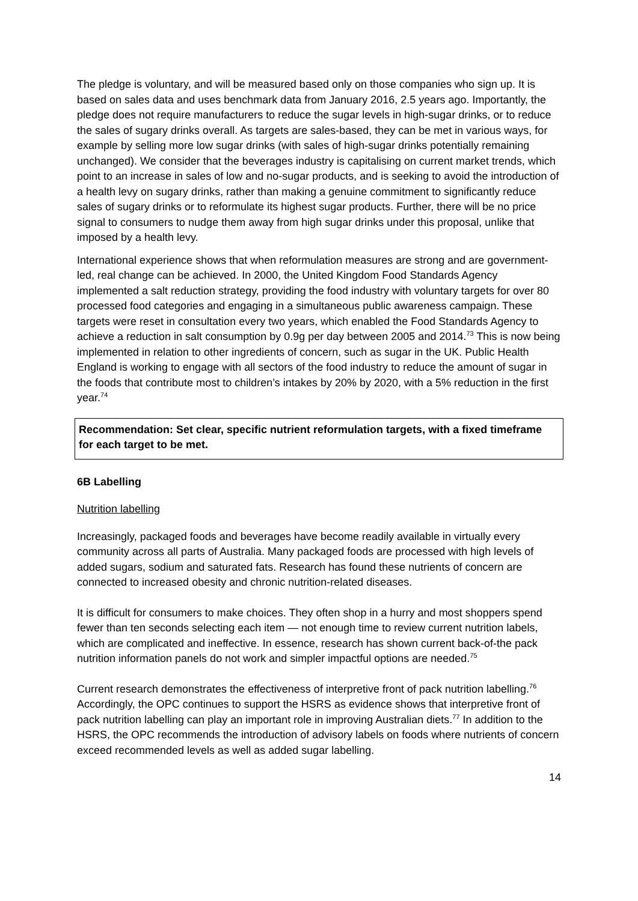The pledge is voluntary, and will be measured based only on those companies who sign up. It is based on sales data and uses benchmark data from January 2016, 2.5 years ago. Importantly, the pledge does not require manufacturers to reduce the sugar levels in high-sugar drinks, or to reduce the sales of sugary drinks overall. As targets are sales-based, they can be met in various ways, for example by selling more low sugar drinks (with sales of high-sugar drinks potentially remaining unchanged). We consider that the beverages industry is capitalising on current market trends, which point to an increase in sales of low and no-sugar products, and is seeking to avoid the introduction of a health levy on sugary drinks, rather than making a genuine commitment to significantly reduce sales of sugary drinks or to reformulate its highest sugar products. Further, there will be no price signal to consumers to nudge them away from high sugar drinks under this proposal, unlike that imposed by a health levy.
International experience shows that when reformulation measures are strong and are government-led, real change can be achieved. In 2000, the United Kingdom Food Standards Agency implemented a salt reduction strategy, providing the food industry with voluntary targets for over 80 processed food categories and engaging in a simultaneous public awareness campaign. These targets were reset in consultation every two years, which enabled the Food Standards Agency to achieve a reduction in salt consumption by 0.9g per day between 2005 and 2014.<sup>73</sup> This is now being implemented in relation to other ingredients of concern, such as sugar in the UK. Public Health England is working to engage with all sectors of the food industry to reduce the amount of sugar in the foods that contribute most to children’s intakes by 20% by 2020, with a 5% reduction in the first year.<sup>74</sup>
Recommendation: Set clear, specific nutrient reformulation targets, with a fixed timeframe for each target to be met.
6B Labelling
Nutrition labelling
Increasingly, packaged foods and beverages have become readily available in virtually every community across all parts of Australia. Many packaged foods are processed with high levels of added sugars, sodium and saturated fats. Research has found these nutrients of concern are connected to increased obesity and chronic nutrition-related diseases.
It is difficult for consumers to make choices. They often shop in a hurry and most shoppers spend fewer than ten seconds selecting each item — not enough time to review current nutrition labels, which are complicated and ineffective. In essence, research has shown current back-of-the pack nutrition information panels do not work and simpler impactful options are needed.<sup>75</sup>
Current research demonstrates the effectiveness of interpretive front of pack nutrition labelling.<sup>76</sup> Accordingly, the OPC continues to support the HSRS as evidence shows that interpretive front of pack nutrition labelling can play an important role in improving Australian diets.<sup>77</sup> In addition to the HSRS, the OPC recommends the introduction of advisory labels on foods where nutrients of concern exceed recommended levels as well as added sugar labelling.
14